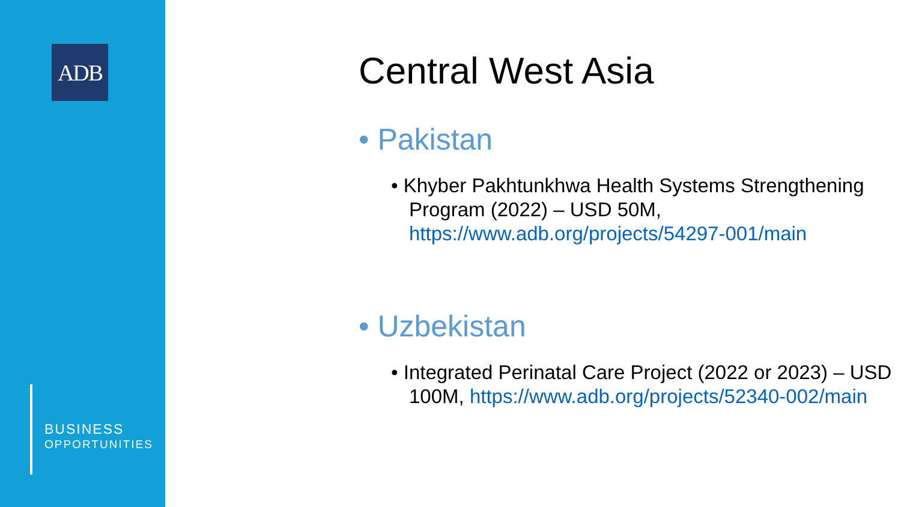ADB
BUSINESS
OPPORTUNITIES
Central West Asia
• Pakistan
• Khyber Pakhtunkhwa Health Systems Strengthening Program (2022) – USD 50M, https://www.adb.org/projects/54297-001/main
• Uzbekistan
• Integrated Perinatal Care Project (2022 or 2023) – USD 100M, https://www.adb.org/projects/52340-002/main